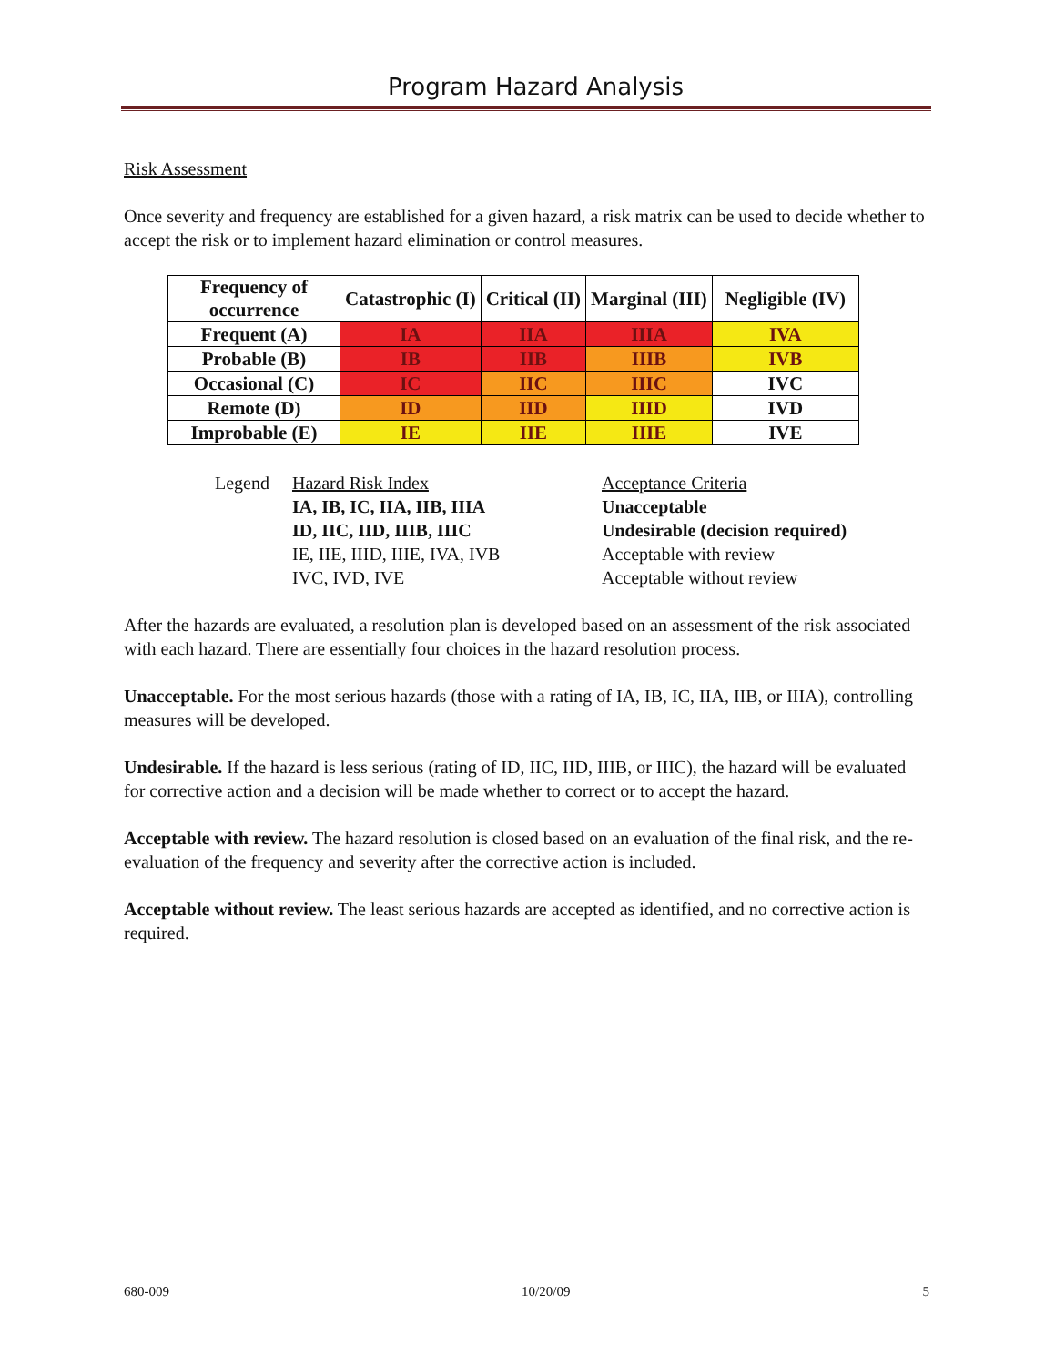Program Hazard Analysis
Risk Assessment
Once severity and frequency are established for a given hazard, a risk matrix can be used to decide whether to accept the risk or to implement hazard elimination or control measures.
| Frequency of occurrence | Catastrophic (I) | Critical (II) | Marginal (III) | Negligible (IV) |
| --- | --- | --- | --- | --- |
| Frequent (A) | IA | IIA | IIIA | IVA |
| Probable (B) | IB | IIB | IIIB | IVB |
| Occasional (C) | IC | IIC | IIIC | IVC |
| Remote (D) | ID | IID | IIID | IVD |
| Improbable (E) | IE | IIE | IIIE | IVE |
| Legend | Hazard Risk Index | Acceptance Criteria |
| | IA, IB, IC, IIA, IIB, IIIA | Unacceptable |
| | ID, IIC, IID, IIIB, IIIC | Undesirable (decision required) |
| | IE, IIE, IIID, IIIE, IVA, IVB | Acceptable with review |
| | IVC, IVD, IVE | Acceptable without review |
After the hazards are evaluated, a resolution plan is developed based on an assessment of the risk associated with each hazard. There are essentially four choices in the hazard resolution process.
Unacceptable. For the most serious hazards (those with a rating of IA, IB, IC, IIA, IIB, or IIIA), controlling measures will be developed.
Undesirable. If the hazard is less serious (rating of ID, IIC, IID, IIIB, or IIIC), the hazard will be evaluated for corrective action and a decision will be made whether to correct or to accept the hazard.
Acceptable with review. The hazard resolution is closed based on an evaluation of the final risk, and the re-evaluation of the frequency and severity after the corrective action is included.
Acceptable without review. The least serious hazards are accepted as identified, and no corrective action is required.
680-009 10/20/09 5